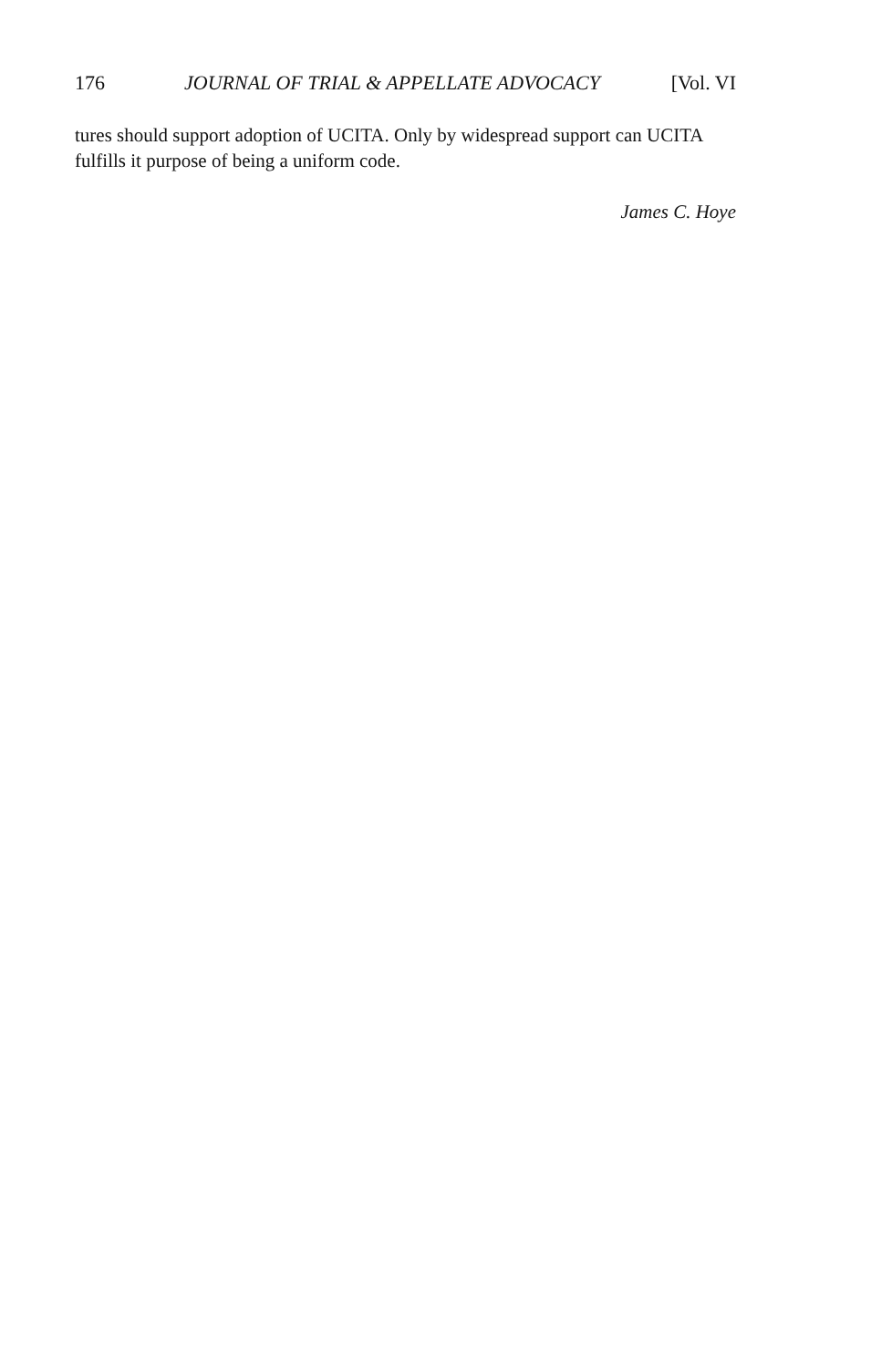176 JOURNAL OF TRIAL & APPELLATE ADVOCACY [Vol. VI
tures should support adoption of UCITA. Only by widespread support can UCITA fulfills it purpose of being a uniform code.
James C. Hoye